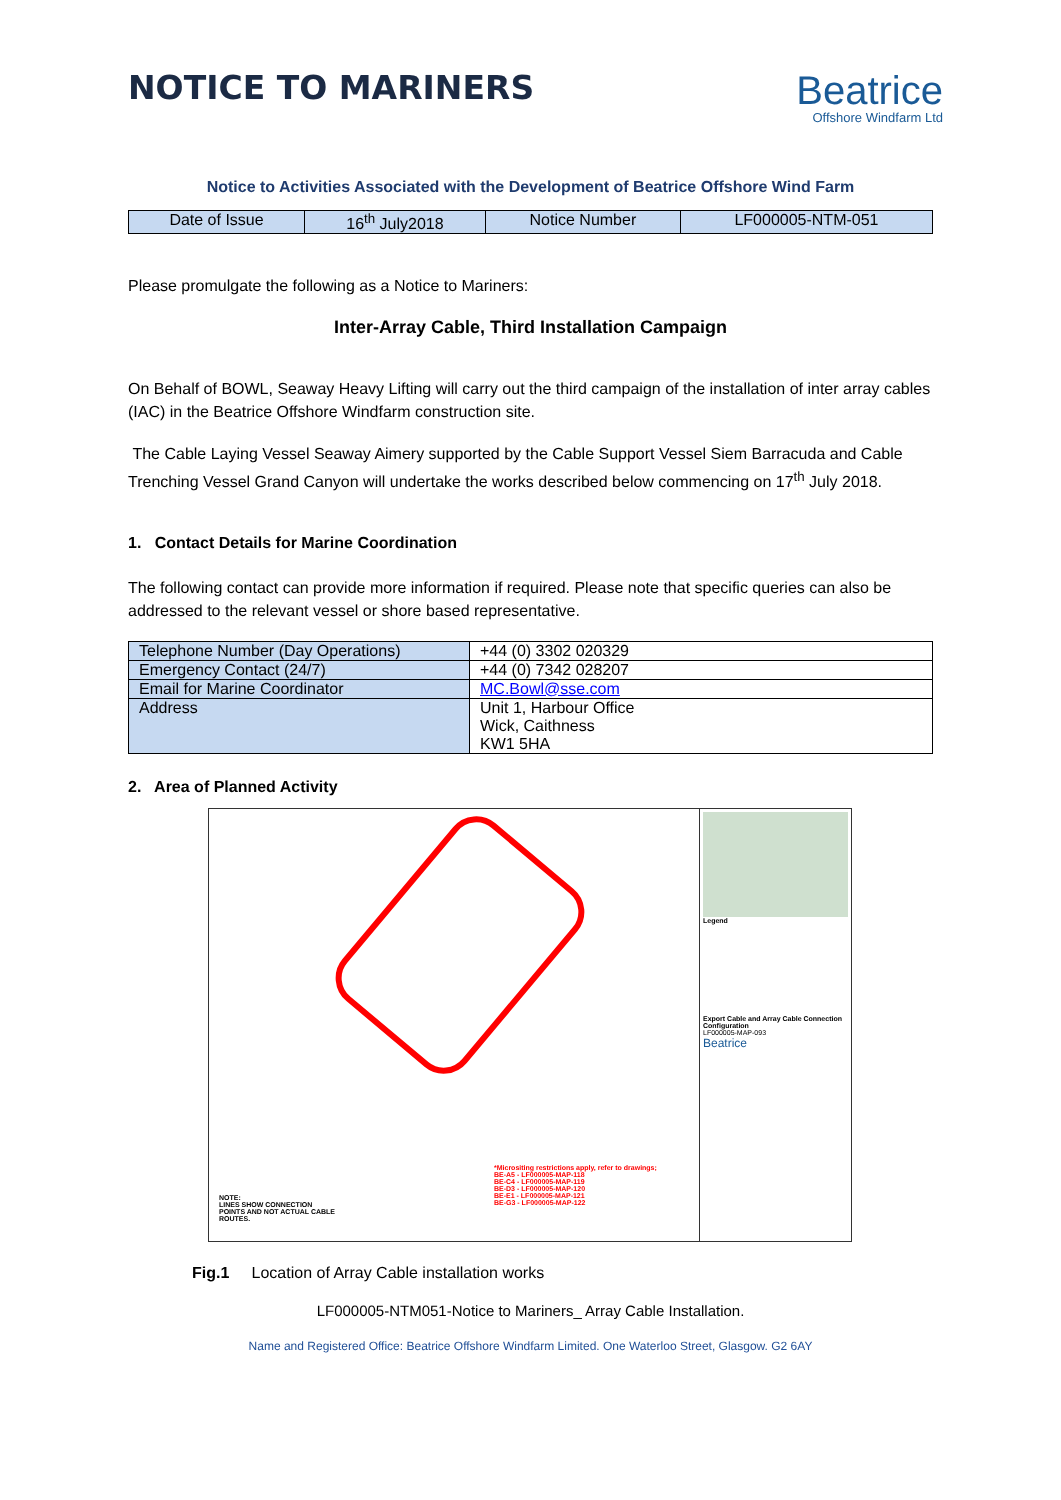NOTICE TO MARINERS
Beatrice
Offshore Windfarm Ltd
Notice to Activities Associated with the Development of Beatrice Offshore Wind Farm
| Date of Issue | 16<sup>th</sup> July2018 | Notice Number | LF000005-NTM-051 |
Please promulgate the following as a Notice to Mariners:
Inter-Array Cable, Third Installation Campaign
On Behalf of BOWL, Seaway Heavy Lifting will carry out the third campaign of the installation of inter array cables (IAC) in the Beatrice Offshore Windfarm construction site.
The Cable Laying Vessel Seaway Aimery supported by the Cable Support Vessel Siem Barracuda and Cable Trenching Vessel Grand Canyon will undertake the works described below commencing on 17<sup>th</sup> July 2018.
1. Contact Details for Marine Coordination
The following contact can provide more information if required. Please note that specific queries can also be addressed to the relevant vessel or shore based representative.
| Telephone Number (Day Operations) | +44 (0) 3302 020329 |
| Emergency Contact (24/7) | +44 (0) 7342 028207 |
| Email for Marine Coordinator | MC.Bowl@sse.com |
| Address | Unit 1, Harbour Office Wick, Caithness KW1 5HA |
2. Area of Planned Activity
*Micrositing restrictions apply, refer to drawings;
BE-A5 - LF000005-MAP-118
BE-C4 - LF000005-MAP-119
BE-D3 - LF000005-MAP-120
BE-E1 - LF000005-MAP-121
BE-G3 - LF000005-MAP-122
NOTE:
LINES SHOW CONNECTION
POINTS AND NOT ACTUAL CABLE
ROUTES.
Legend
Export Cable and Array Cable Connection Configuration
LF000005-MAP-093
Beatrice
Fig.1 Location of Array Cable installation works
LF000005-NTM051-Notice to Mariners_ Array Cable Installation.
Name and Registered Office: Beatrice Offshore Windfarm Limited. One Waterloo Street, Glasgow. G2 6AY